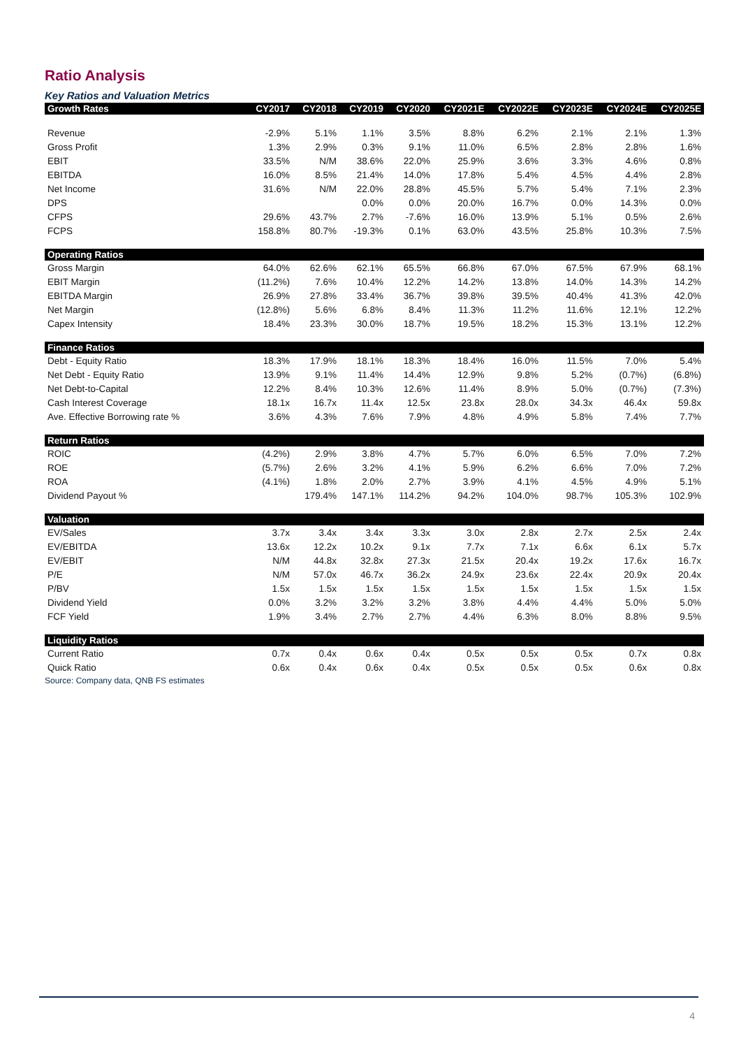Ratio Analysis
Key Ratios and Valuation Metrics
| Growth Rates | CY2017 | CY2018 | CY2019 | CY2020 | CY2021E | CY2022E | CY2023E | CY2024E | CY2025E |
| --- | --- | --- | --- | --- | --- | --- | --- | --- | --- |
| Revenue | -2.9% | 5.1% | 1.1% | 3.5% | 8.8% | 6.2% | 2.1% | 2.1% | 1.3% |
| Gross Profit | 1.3% | 2.9% | 0.3% | 9.1% | 11.0% | 6.5% | 2.8% | 2.8% | 1.6% |
| EBIT | 33.5% | N/M | 38.6% | 22.0% | 25.9% | 3.6% | 3.3% | 4.6% | 0.8% |
| EBITDA | 16.0% | 8.5% | 21.4% | 14.0% | 17.8% | 5.4% | 4.5% | 4.4% | 2.8% |
| Net Income | 31.6% | N/M | 22.0% | 28.8% | 45.5% | 5.7% | 5.4% | 7.1% | 2.3% |
| DPS | | | 0.0% | 0.0% | 20.0% | 16.7% | 0.0% | 14.3% | 0.0% |
| CFPS | 29.6% | 43.7% | 2.7% | -7.6% | 16.0% | 13.9% | 5.1% | 0.5% | 2.6% |
| FCPS | 158.8% | 80.7% | -19.3% | 0.1% | 63.0% | 43.5% | 25.8% | 10.3% | 7.5% |
| Operating Ratios | | | | | | | | | |
| Gross Margin | 64.0% | 62.6% | 62.1% | 65.5% | 66.8% | 67.0% | 67.5% | 67.9% | 68.1% |
| EBIT Margin | (11.2%) | 7.6% | 10.4% | 12.2% | 14.2% | 13.8% | 14.0% | 14.3% | 14.2% |
| EBITDA Margin | 26.9% | 27.8% | 33.4% | 36.7% | 39.8% | 39.5% | 40.4% | 41.3% | 42.0% |
| Net Margin | (12.8%) | 5.6% | 6.8% | 8.4% | 11.3% | 11.2% | 11.6% | 12.1% | 12.2% |
| Capex Intensity | 18.4% | 23.3% | 30.0% | 18.7% | 19.5% | 18.2% | 15.3% | 13.1% | 12.2% |
| Finance Ratios | | | | | | | | | |
| Debt - Equity Ratio | 18.3% | 17.9% | 18.1% | 18.3% | 18.4% | 16.0% | 11.5% | 7.0% | 5.4% |
| Net Debt - Equity Ratio | 13.9% | 9.1% | 11.4% | 14.4% | 12.9% | 9.8% | 5.2% | (0.7%) | (6.8%) |
| Net Debt-to-Capital | 12.2% | 8.4% | 10.3% | 12.6% | 11.4% | 8.9% | 5.0% | (0.7%) | (7.3%) |
| Cash Interest Coverage | 18.1x | 16.7x | 11.4x | 12.5x | 23.8x | 28.0x | 34.3x | 46.4x | 59.8x |
| Ave. Effective Borrowing rate % | 3.6% | 4.3% | 7.6% | 7.9% | 4.8% | 4.9% | 5.8% | 7.4% | 7.7% |
| Return Ratios | | | | | | | | | |
| ROIC | (4.2%) | 2.9% | 3.8% | 4.7% | 5.7% | 6.0% | 6.5% | 7.0% | 7.2% |
| ROE | (5.7%) | 2.6% | 3.2% | 4.1% | 5.9% | 6.2% | 6.6% | 7.0% | 7.2% |
| ROA | (4.1%) | 1.8% | 2.0% | 2.7% | 3.9% | 4.1% | 4.5% | 4.9% | 5.1% |
| Dividend Payout % | | 179.4% | 147.1% | 114.2% | 94.2% | 104.0% | 98.7% | 105.3% | 102.9% |
| Valuation | | | | | | | | | |
| EV/Sales | 3.7x | 3.4x | 3.4x | 3.3x | 3.0x | 2.8x | 2.7x | 2.5x | 2.4x |
| EV/EBITDA | 13.6x | 12.2x | 10.2x | 9.1x | 7.7x | 7.1x | 6.6x | 6.1x | 5.7x |
| EV/EBIT | N/M | 44.8x | 32.8x | 27.3x | 21.5x | 20.4x | 19.2x | 17.6x | 16.7x |
| P/E | N/M | 57.0x | 46.7x | 36.2x | 24.9x | 23.6x | 22.4x | 20.9x | 20.4x |
| P/BV | 1.5x | 1.5x | 1.5x | 1.5x | 1.5x | 1.5x | 1.5x | 1.5x | 1.5x |
| Dividend Yield | 0.0% | 3.2% | 3.2% | 3.2% | 3.8% | 4.4% | 4.4% | 5.0% | 5.0% |
| FCF Yield | 1.9% | 3.4% | 2.7% | 2.7% | 4.4% | 6.3% | 8.0% | 8.8% | 9.5% |
| Liquidity Ratios | | | | | | | | | |
| Current Ratio | 0.7x | 0.4x | 0.6x | 0.4x | 0.5x | 0.5x | 0.5x | 0.7x | 0.8x |
| Quick Ratio | 0.6x | 0.4x | 0.6x | 0.4x | 0.5x | 0.5x | 0.5x | 0.6x | 0.8x |
Source: Company data, QNB FS estimates
4